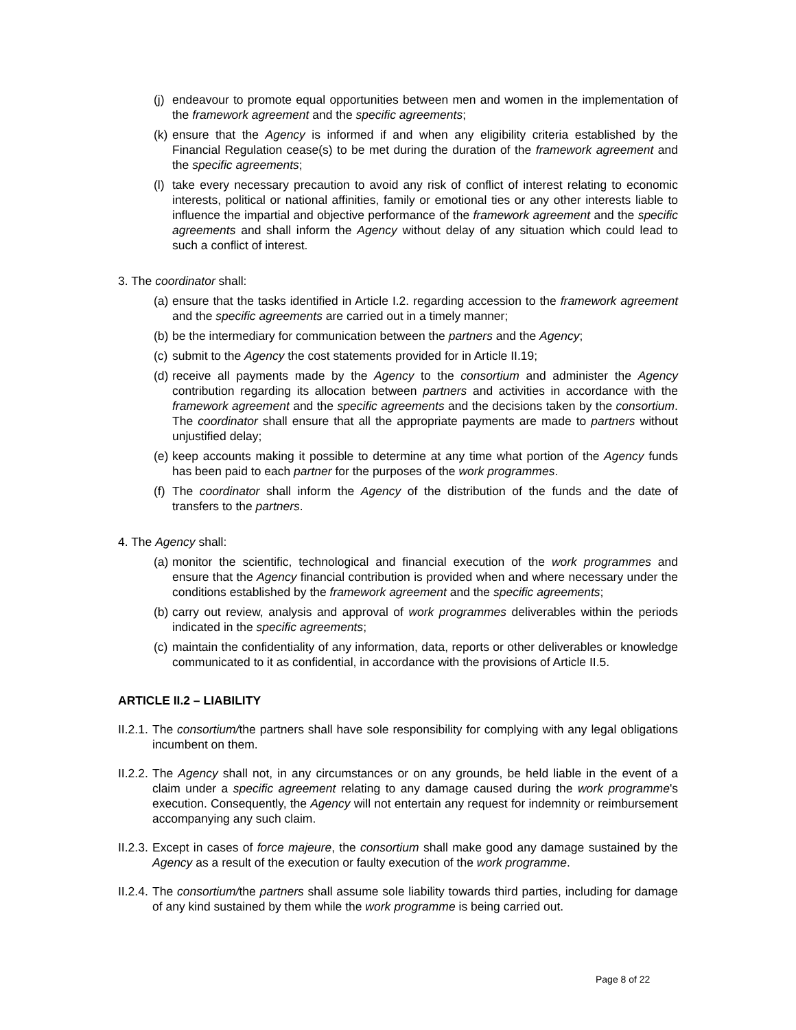(j) endeavour to promote equal opportunities between men and women in the implementation of the framework agreement and the specific agreements;
(k) ensure that the Agency is informed if and when any eligibility criteria established by the Financial Regulation cease(s) to be met during the duration of the framework agreement and the specific agreements;
(l) take every necessary precaution to avoid any risk of conflict of interest relating to economic interests, political or national affinities, family or emotional ties or any other interests liable to influence the impartial and objective performance of the framework agreement and the specific agreements and shall inform the Agency without delay of any situation which could lead to such a conflict of interest.
3. The coordinator shall:
(a) ensure that the tasks identified in Article I.2. regarding accession to the framework agreement and the specific agreements are carried out in a timely manner;
(b) be the intermediary for communication between the partners and the Agency;
(c) submit to the Agency the cost statements provided for in Article II.19;
(d) receive all payments made by the Agency to the consortium and administer the Agency contribution regarding its allocation between partners and activities in accordance with the framework agreement and the specific agreements and the decisions taken by the consortium. The coordinator shall ensure that all the appropriate payments are made to partners without unjustified delay;
(e) keep accounts making it possible to determine at any time what portion of the Agency funds has been paid to each partner for the purposes of the work programmes.
(f) The coordinator shall inform the Agency of the distribution of the funds and the date of transfers to the partners.
4. The Agency shall:
(a) monitor the scientific, technological and financial execution of the work programmes and ensure that the Agency financial contribution is provided when and where necessary under the conditions established by the framework agreement and the specific agreements;
(b) carry out review, analysis and approval of work programmes deliverables within the periods indicated in the specific agreements;
(c) maintain the confidentiality of any information, data, reports or other deliverables or knowledge communicated to it as confidential, in accordance with the provisions of Article II.5.
ARTICLE II.2 – LIABILITY
II.2.1. The consortium/the partners shall have sole responsibility for complying with any legal obligations incumbent on them.
II.2.2. The Agency shall not, in any circumstances or on any grounds, be held liable in the event of a claim under a specific agreement relating to any damage caused during the work programme's execution. Consequently, the Agency will not entertain any request for indemnity or reimbursement accompanying any such claim.
II.2.3. Except in cases of force majeure, the consortium shall make good any damage sustained by the Agency as a result of the execution or faulty execution of the work programme.
II.2.4. The consortium/the partners shall assume sole liability towards third parties, including for damage of any kind sustained by them while the work programme is being carried out.
Page 8 of 22